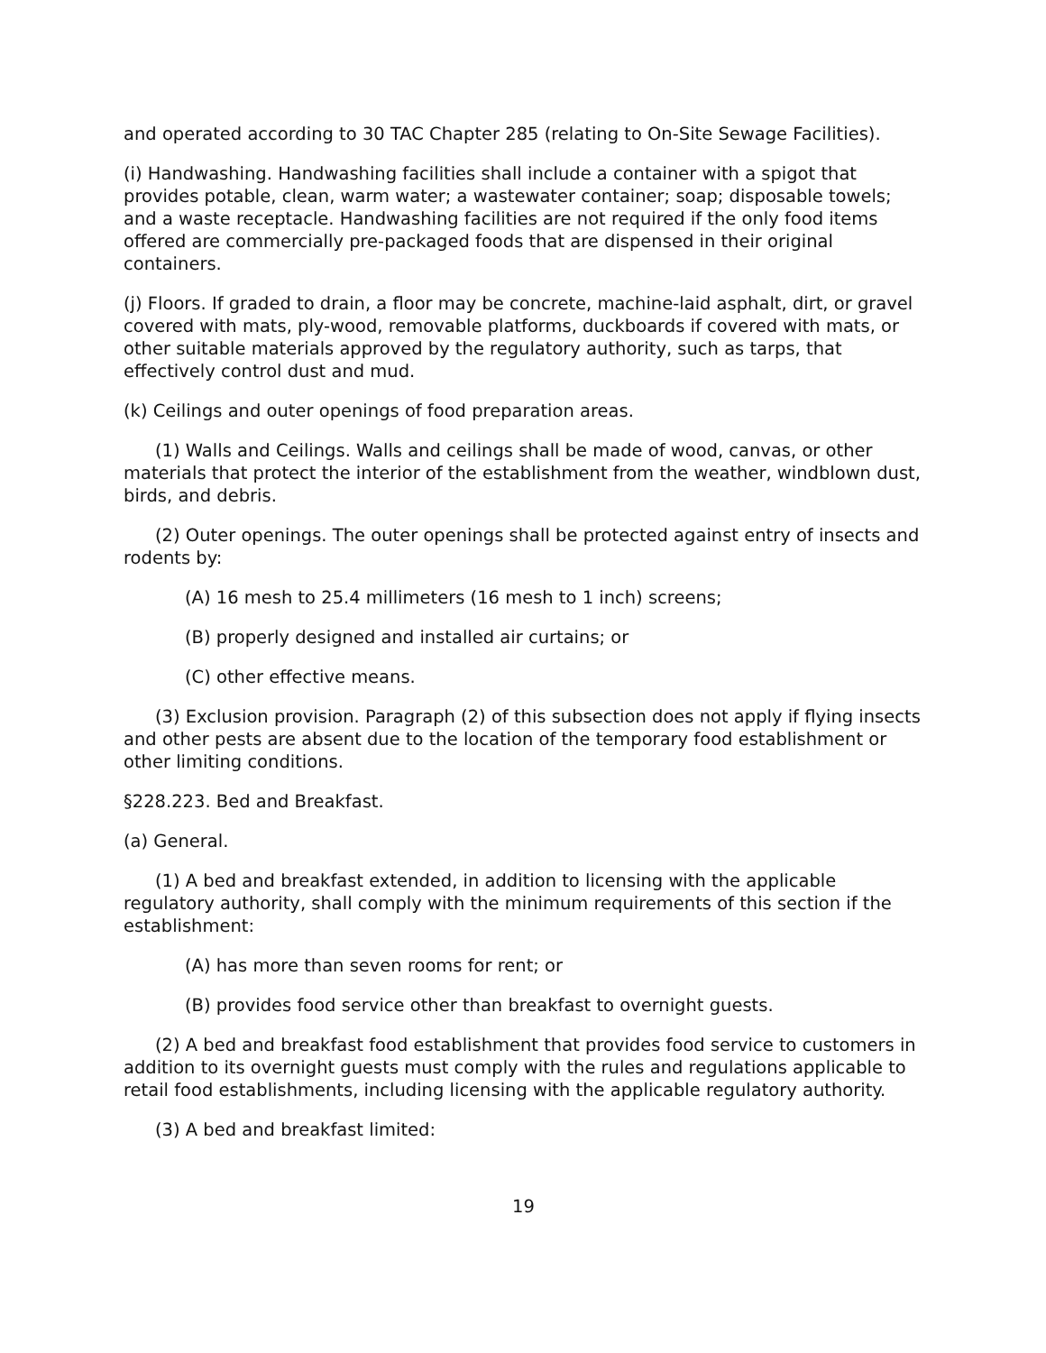and operated according to 30 TAC Chapter 285 (relating to On-Site Sewage Facilities).
(i) Handwashing. Handwashing facilities shall include a container with a spigot that provides potable, clean, warm water; a wastewater container; soap; disposable towels; and a waste receptacle. Handwashing facilities are not required if the only food items offered are commercially pre-packaged foods that are dispensed in their original containers.
(j) Floors. If graded to drain, a floor may be concrete, machine-laid asphalt, dirt, or gravel covered with mats, ply-wood, removable platforms, duckboards if covered with mats, or other suitable materials approved by the regulatory authority, such as tarps, that effectively control dust and mud.
(k) Ceilings and outer openings of food preparation areas.
(1) Walls and Ceilings. Walls and ceilings shall be made of wood, canvas, or other materials that protect the interior of the establishment from the weather, windblown dust, birds, and debris.
(2) Outer openings. The outer openings shall be protected against entry of insects and rodents by:
(A) 16 mesh to 25.4 millimeters (16 mesh to 1 inch) screens;
(B) properly designed and installed air curtains; or
(C) other effective means.
(3) Exclusion provision. Paragraph (2) of this subsection does not apply if flying insects and other pests are absent due to the location of the temporary food establishment or other limiting conditions.
§228.223. Bed and Breakfast.
(a) General.
(1) A bed and breakfast extended, in addition to licensing with the applicable regulatory authority, shall comply with the minimum requirements of this section if the establishment:
(A) has more than seven rooms for rent; or
(B) provides food service other than breakfast to overnight guests.
(2) A bed and breakfast food establishment that provides food service to customers in addition to its overnight guests must comply with the rules and regulations applicable to retail food establishments, including licensing with the applicable regulatory authority.
(3) A bed and breakfast limited:
19